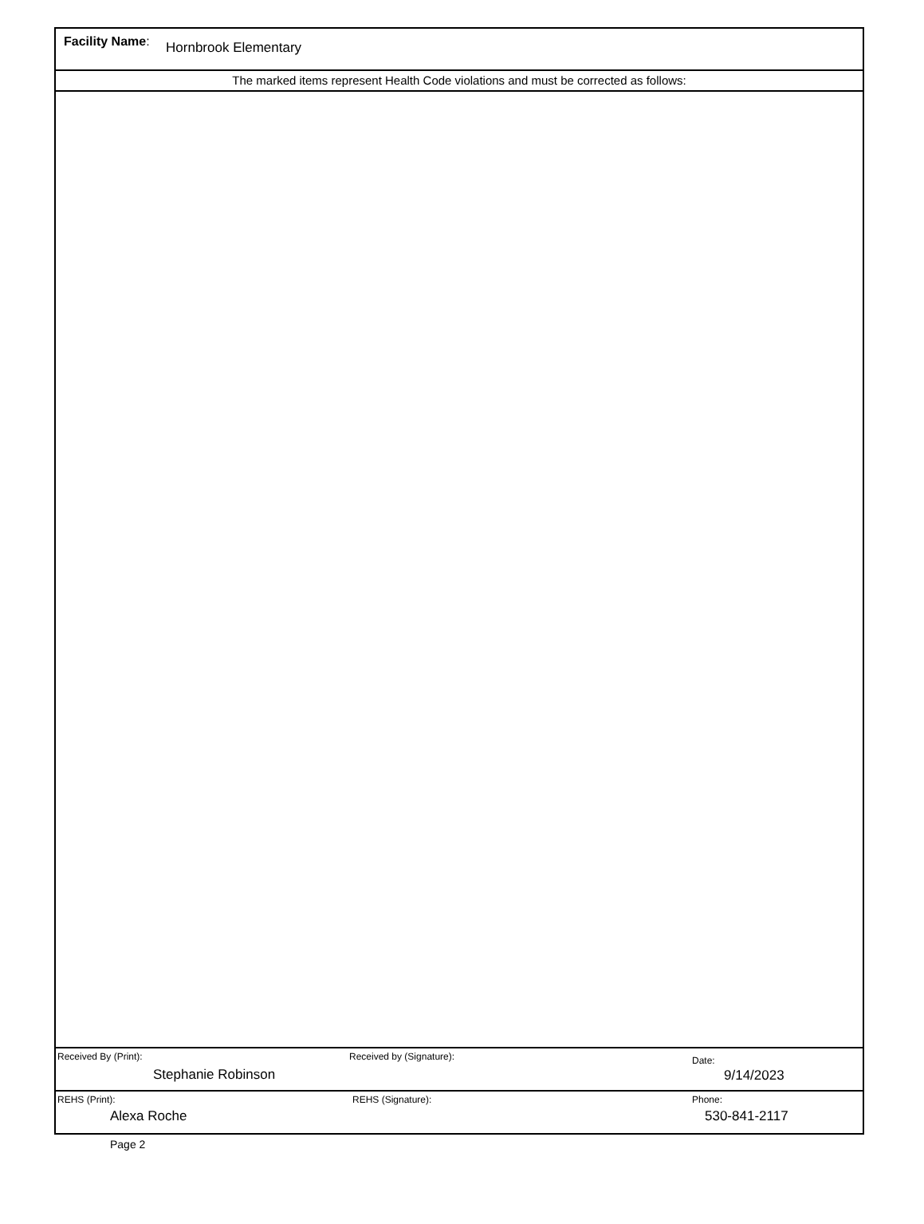Facility Name: Hornbrook Elementary
The marked items represent Health Code violations and must be corrected as follows:
Received By (Print):
Stephanie Robinson
Received by (Signature):
Date:
9/14/2023
REHS (Print):
Alexa Roche
REHS (Signature): Phone:
530-841-2117
Page 2